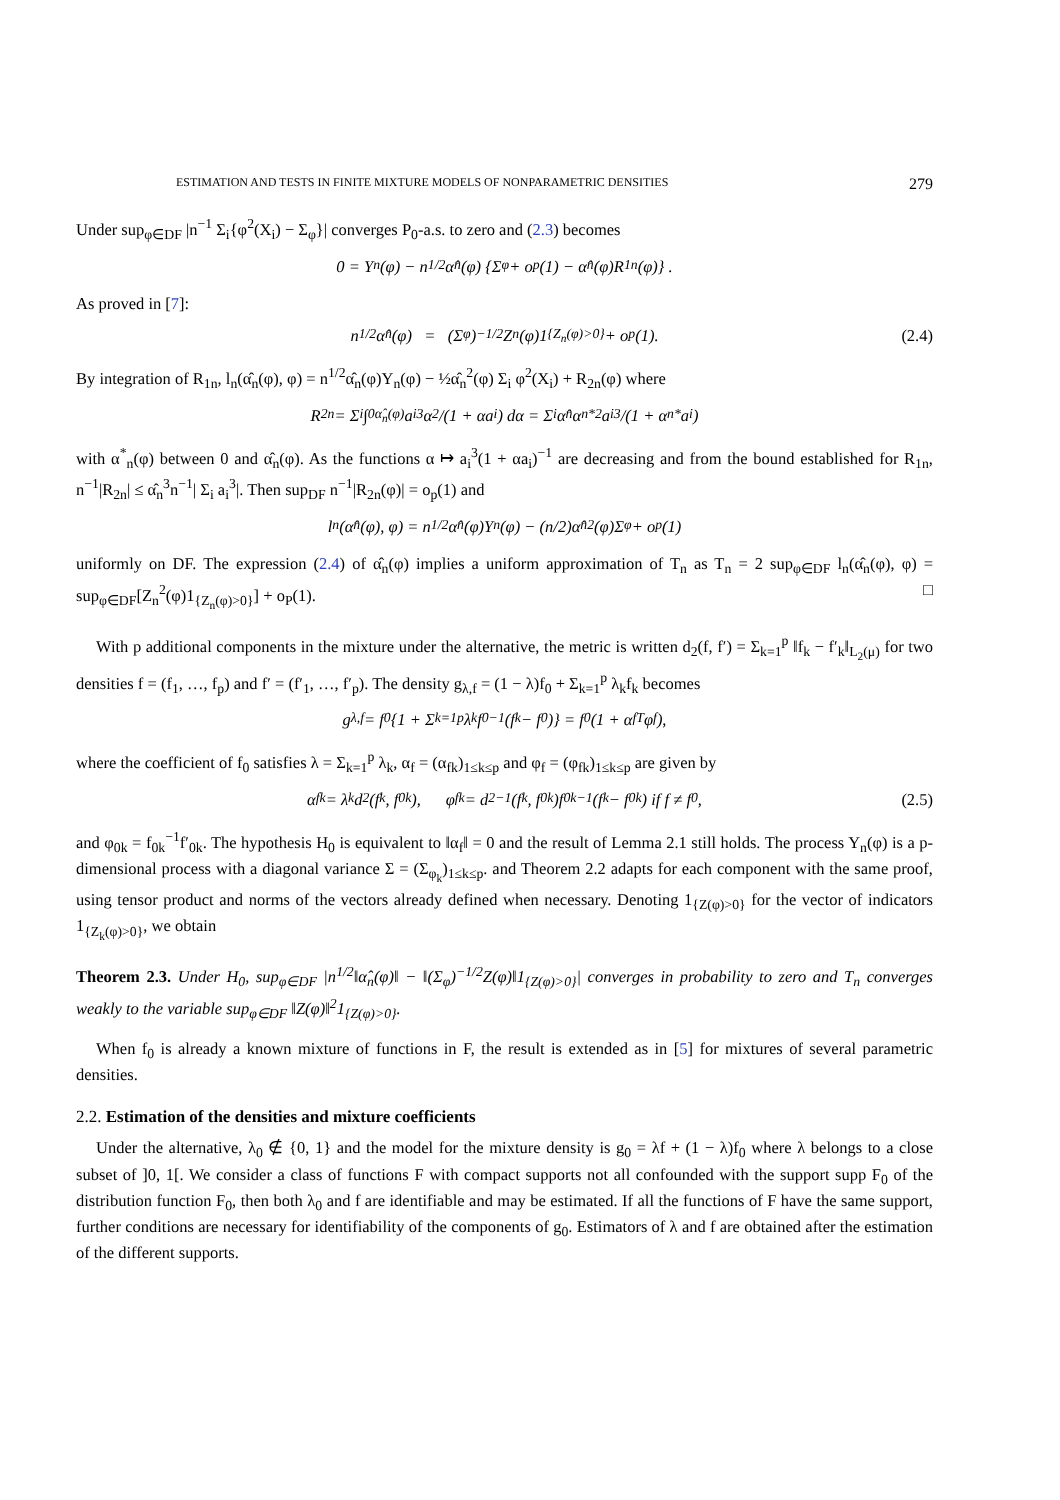ESTIMATION AND TESTS IN FINITE MIXTURE MODELS OF NONPARAMETRIC DENSITIES 279
Under sup<sub>φ∈DF</sub> |n<sup>−1</sup> Σ<sub>i</sub>{φ<sup>2</sup>(X<sub>i</sub>) − Σ<sub>φ</sub>}| converges P<sub>0</sub>-a.s. to zero and (2.3) becomes
0 = Y<sub>n</sub>(φ) − n<sup>1/2</sup>α̂<sub>n</sub>(φ) {Σ<sub>φ</sub> + o<sub>p</sub>(1) − α̂<sub>n</sub>(φ)R<sub>1n</sub>(φ)} .
As proved in [7]:
n<sup>1/2</sup>α̂<sub>n</sub>(φ) = (Σ<sub>φ</sub>)<sup>−1/2</sup>Z<sub>n</sub>(φ)1<sub>{Z<sub>n</sub>(φ)>0}</sub> + o<sub>p</sub>(1). (2.4)
By integration of R<sub>1n</sub>, l<sub>n</sub>(α̂<sub>n</sub>(φ), φ) = n<sup>1/2</sup>α̂<sub>n</sub>(φ)Y<sub>n</sub>(φ) − ½α̂<sub>n</sub><sup>2</sup>(φ) Σ<sub>i</sub> φ<sup>2</sup>(X<sub>i</sub>) + R<sub>2n</sub>(φ) where
R<sub>2n</sub> = Σ<sub>i</sub> ∫<sub>0</sub><sup>α̂<sub>n</sub>(φ)</sup> a<sub>i</sub><sup>3</sup>α<sup>2</sup>/(1 + αa<sub>i</sub>) dα = Σ<sub>i</sub> α̂<sub>n</sub> α<sub>n</sub><sup>*2</sup>a<sub>i</sub><sup>3</sup>/(1 + α<sub>n</sub><sup>*</sup>a<sub>i</sub>)
with α<sup>*</sup><sub>n</sub>(φ) between 0 and α̂<sub>n</sub>(φ). As the functions α ↦ a<sub>i</sub><sup>3</sup>(1 + αa<sub>i</sub>)<sup>−1</sup> are decreasing and from the bound established for R<sub>1n</sub>, n<sup>−1</sup>|R<sub>2n</sub>| ≤ α̂<sub>n</sub><sup>3</sup>n<sup>−1</sup>| Σ<sub>i</sub> a<sub>i</sub><sup>3</sup>|. Then sup<sub>DF</sub> n<sup>−1</sup>|R<sub>2n</sub>(φ)| = o<sub>p</sub>(1) and
l<sub>n</sub>(α̂<sub>n</sub>(φ), φ) = n<sup>1/2</sup>α̂<sub>n</sub>(φ)Y<sub>n</sub>(φ) − (n/2)α̂<sub>n</sub><sup>2</sup>(φ)Σ<sub>φ</sub> + o<sub>p</sub>(1)
uniformly on DF. The expression (2.4) of α̂<sub>n</sub>(φ) implies a uniform approximation of T<sub>n</sub> as T<sub>n</sub> = 2 sup<sub>φ∈DF</sub> l<sub>n</sub>(α̂<sub>n</sub>(φ), φ) = sup<sub>φ∈DF</sub>[Z<sub>n</sub><sup>2</sup>(φ)1<sub>{Z<sub>n</sub>(φ)>0}</sub>] + o<sub>P</sub>(1). □
With p additional components in the mixture under the alternative, the metric is written d<sub>2</sub>(f, f′) = Σ<sub>k=1</sub><sup>p</sup> ‖f<sub>k</sub> − f′<sub>k</sub>‖<sub>L<sub>2</sub>(μ)</sub> for two densities f = (f<sub>1</sub>, …, f<sub>p</sub>) and f′ = (f′<sub>1</sub>, …, f′<sub>p</sub>). The density g<sub>λ,f</sub> = (1 − λ)f<sub>0</sub> + Σ<sub>k=1</sub><sup>p</sup> λ<sub>k</sub>f<sub>k</sub> becomes
g<sub>λ,f</sub> = f<sub>0</sub>{1 + Σ<sub>k=1</sub><sup>p</sup> λ<sub>k</sub>f<sub>0</sub><sup>−1</sup>(f<sub>k</sub> − f<sub>0</sub>)} = f<sub>0</sub>(1 + α<sub>f</sub><sup>T</sup>φ<sub>f</sub>),
where the coefficient of f<sub>0</sub> satisfies λ = Σ<sub>k=1</sub><sup>p</sup> λ<sub>k</sub>, α<sub>f</sub> = (α<sub>fk</sub>)<sub>1≤k≤p</sub> and φ<sub>f</sub> = (φ<sub>fk</sub>)<sub>1≤k≤p</sub> are given by
α<sub>fk</sub> = λ<sub>k</sub>d<sub>2</sub>(f<sub>k</sub>, f<sub>0k</sub>), φ<sub>fk</sub> = d<sub>2</sub><sup>−1</sup>(f<sub>k</sub>, f<sub>0k</sub>)f<sub>0k</sub><sup>−1</sup>(f<sub>k</sub> − f<sub>0k</sub>) if f ≠ f<sub>0</sub>, (2.5)
and φ<sub>0k</sub> = f<sub>0k</sub><sup>−1</sup>f′<sub>0k</sub>. The hypothesis H<sub>0</sub> is equivalent to ‖α<sub>f</sub>‖ = 0 and the result of Lemma 2.1 still holds. The process Y<sub>n</sub>(φ) is a p-dimensional process with a diagonal variance Σ = (Σ<sub>φ<sub>k</sub></sub>)<sub>1≤k≤p</sub>. and Theorem 2.2 adapts for each component with the same proof, using tensor product and norms of the vectors already defined when necessary. Denoting 1<sub>{Z(φ)>0}</sub> for the vector of indicators 1<sub>{Z<sub>k</sub>(φ)>0}</sub>, we obtain
Theorem 2.3. Under H<sub>0</sub>, sup<sub>φ∈DF</sub> |n<sup>1/2</sup>‖α̂<sub>n</sub>(φ)‖ − ‖(Σ<sub>φ</sub>)<sup>−1/2</sup>Z(φ)‖1<sub>{Z(φ)>0}</sub>| converges in probability to zero and T<sub>n</sub> converges weakly to the variable sup<sub>φ∈DF</sub> ‖Z(φ)‖<sup>2</sup>1<sub>{Z(φ)>0}</sub>.
When f<sub>0</sub> is already a known mixture of functions in F, the result is extended as in [5] for mixtures of several parametric densities.
2.2. Estimation of the densities and mixture coefficients
Under the alternative, λ<sub>0</sub> ∉ {0, 1} and the model for the mixture density is g<sub>0</sub> = λf + (1 − λ)f<sub>0</sub> where λ belongs to a close subset of ]0, 1[. We consider a class of functions F with compact supports not all confounded with the support supp F<sub>0</sub> of the distribution function F<sub>0</sub>, then both λ<sub>0</sub> and f are identifiable and may be estimated. If all the functions of F have the same support, further conditions are necessary for identifiability of the components of g<sub>0</sub>. Estimators of λ and f are obtained after the estimation of the different supports.